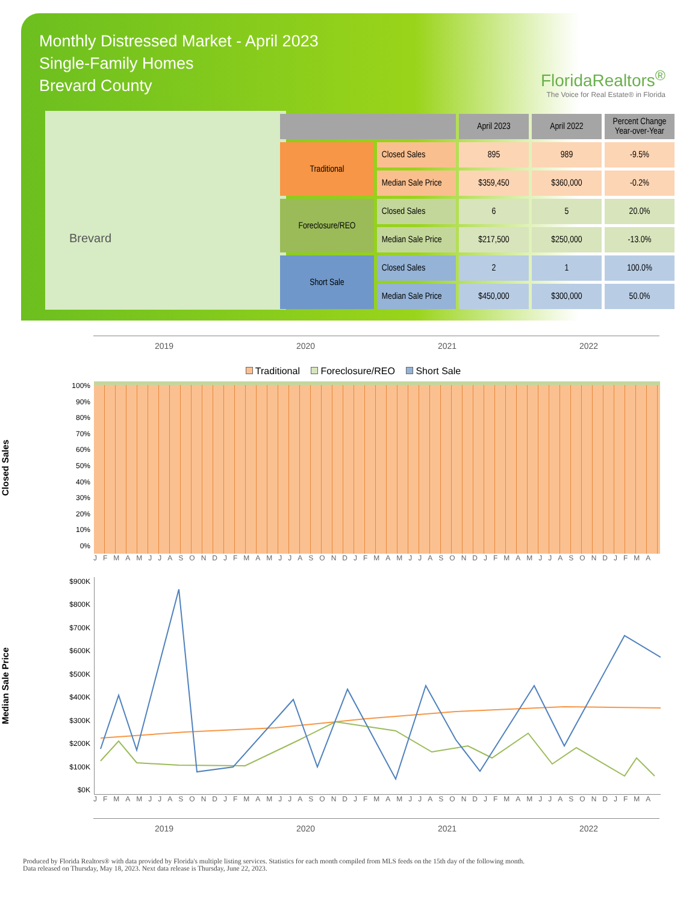Monthly Distressed Market - April 2023
Single-Family Homes
Brevard County
FloridaRealtors<sup>®</sup>
The Voice for Real Estate® in Florida
Brevard
| | | April 2023 | April 2022 | Percent Change Year-over-Year |
| --- | --- | --- | --- | --- |
| Traditional | Closed Sales | 895 | 989 | -9.5% |
| | Median Sale Price | $359,450 | $360,000 | -0.2% |
| Foreclosure/REO | Closed Sales | 6 | 5 | 20.0% |
| | Median Sale Price | $217,500 | $250,000 | -13.0% |
| Short Sale | Closed Sales | 2 | 1 | 100.0% |
| | Median Sale Price | $450,000 | $300,000 | 50.0% |
2019 2020 2021 2022
Traditional Foreclosure/REO Short Sale
Closed Sales
100%
90%
80%
70%
60%
50%
40%
30%
20%
10%
0%
JFMAMJJASONDJFMAMJJASONDJFMAMJJASONDJFMAMJJASONDJFMA
Median Sale Price
$900K
$800K
$700K
$600K
$500K
$400K
$300K
$200K
$100K
$0K
JFMAMJJASONDJFMAMJJASONDJFMAMJJASONDJFMAMJJASONDJFMA
2019 2020 2021 2022
Produced by Florida Realtors® with data provided by Florida's multiple listing services. Statistics for each month compiled from MLS feeds on the 15th day of the following month.
Data released on Thursday, May 18, 2023. Next data release is Thursday, June 22, 2023.